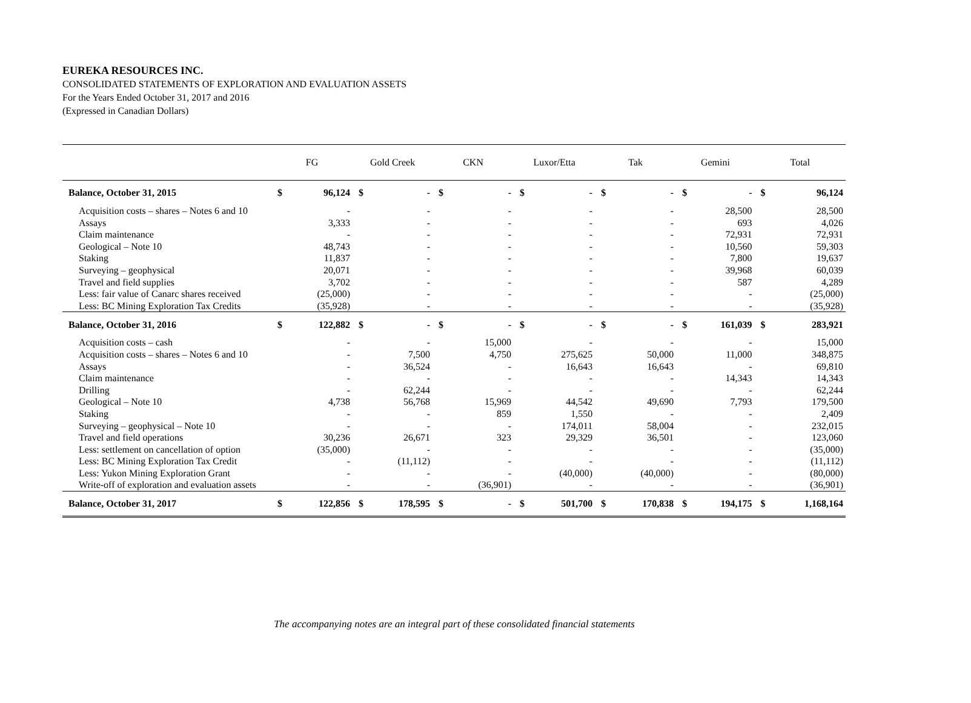EUREKA RESOURCES INC.
CONSOLIDATED STATEMENTS OF EXPLORATION AND EVALUATION ASSETS
For the Years Ended October 31, 2017 and 2016
(Expressed in Canadian Dollars)
| | FG | | Gold Creek | | CKN | | Luxor/Etta | | Tak | | Gemini | | Total | |
| --- | --- | --- | --- | --- | --- | --- | --- | --- | --- | --- | --- | --- | --- | --- |
| Balance, October 31, 2015 | $ | 96,124 | $ | - | $ | - | $ | - | $ | - | $ | - | $ | 96,124 |
| Acquisition costs – shares – Notes 6 and 10 | | - | | - | | - | | - | | - | | 28,500 | | 28,500 |
| Assays | | 3,333 | | - | | - | | - | | - | | 693 | | 4,026 |
| Claim maintenance | | - | | - | | - | | - | | - | | 72,931 | | 72,931 |
| Geological – Note 10 | | 48,743 | | - | | - | | - | | - | | 10,560 | | 59,303 |
| Staking | | 11,837 | | - | | - | | - | | - | | 7,800 | | 19,637 |
| Surveying – geophysical | | 20,071 | | - | | - | | - | | - | | 39,968 | | 60,039 |
| Travel and field supplies | | 3,702 | | - | | - | | - | | - | | 587 | | 4,289 |
| Less: fair value of Canarc shares received | | (25,000) | | - | | - | | - | | - | | - | | (25,000) |
| Less: BC Mining Exploration Tax Credits | | (35,928) | | - | | - | | - | | - | | - | | (35,928) |
| Balance, October 31, 2016 | $ | 122,882 | $ | - | $ | - | $ | - | $ | - | $ | 161,039 | $ | 283,921 |
| Acquisition costs – cash | | - | | - | | 15,000 | | - | | - | | - | | 15,000 |
| Acquisition costs – shares – Notes 6 and 10 | | - | | 7,500 | | 4,750 | | 275,625 | | 50,000 | | 11,000 | | 348,875 |
| Assays | | - | | 36,524 | | - | | 16,643 | | 16,643 | | - | | 69,810 |
| Claim maintenance | | - | | - | | - | | - | | - | | 14,343 | | 14,343 |
| Drilling | | - | | 62,244 | | - | | - | | - | | - | | 62,244 |
| Geological – Note 10 | | 4,738 | | 56,768 | | 15,969 | | 44,542 | | 49,690 | | 7,793 | | 179,500 |
| Staking | | - | | - | | 859 | | 1,550 | | - | | - | | 2,409 |
| Surveying – geophysical – Note 10 | | - | | - | | - | | 174,011 | | 58,004 | | - | | 232,015 |
| Travel and field operations | | 30,236 | | 26,671 | | 323 | | 29,329 | | 36,501 | | - | | 123,060 |
| Less: settlement on cancellation of option | | (35,000) | | - | | - | | - | | - | | - | | (35,000) |
| Less: BC Mining Exploration Tax Credit | | - | | (11,112) | | - | | - | | - | | - | | (11,112) |
| Less: Yukon Mining Exploration Grant | | - | | - | | - | | (40,000) | | (40,000) | | - | | (80,000) |
| Write-off of exploration and evaluation assets | | - | | - | | (36,901) | | - | | - | | - | | (36,901) |
| Balance, October 31, 2017 | $ | 122,856 | $ | 178,595 | $ | - | $ | 501,700 | $ | 170,838 | $ | 194,175 | $ | 1,168,164 |
The accompanying notes are an integral part of these consolidated financial statements